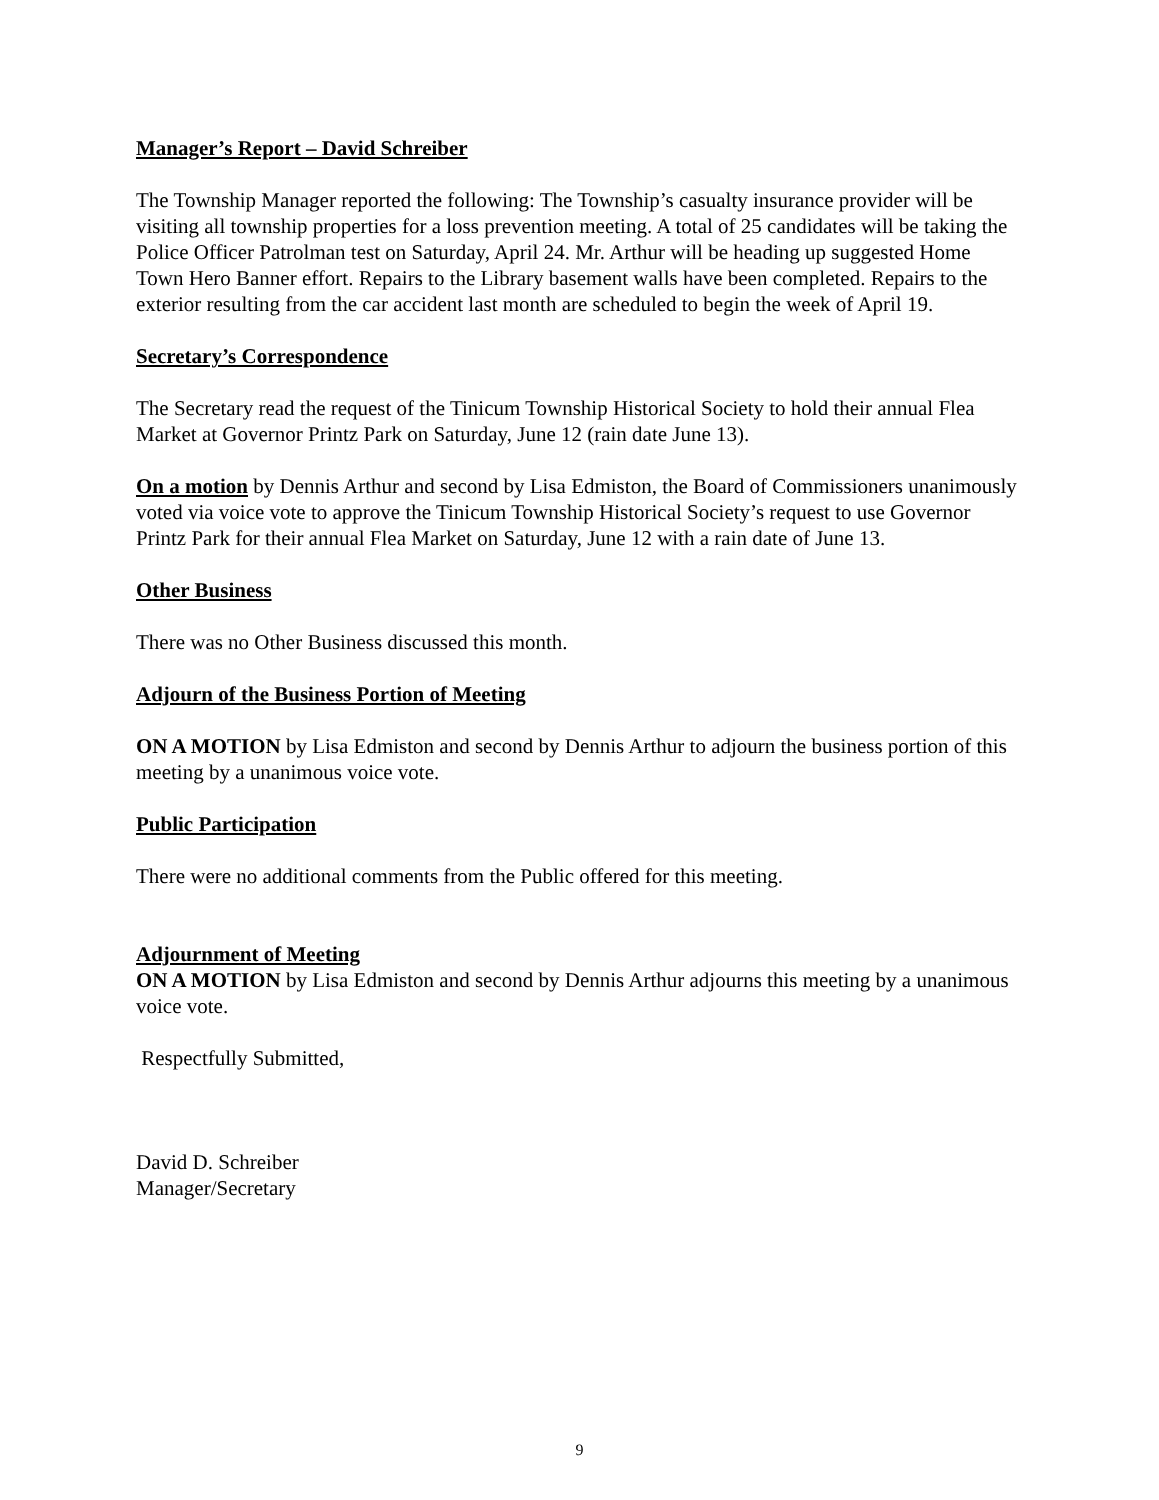Manager’s Report – David Schreiber
The Township Manager reported the following: The Township’s casualty insurance provider will be visiting all township properties for a loss prevention meeting. A total of 25 candidates will be taking the Police Officer Patrolman test on Saturday, April 24. Mr. Arthur will be heading up suggested Home Town Hero Banner effort. Repairs to the Library basement walls have been completed. Repairs to the exterior resulting from the car accident last month are scheduled to begin the week of April 19.
Secretary’s Correspondence
The Secretary read the request of the Tinicum Township Historical Society to hold their annual Flea Market at Governor Printz Park on Saturday, June 12 (rain date June 13).
On a motion by Dennis Arthur and second by Lisa Edmiston, the Board of Commissioners unanimously voted via voice vote to approve the Tinicum Township Historical Society’s request to use Governor Printz Park for their annual Flea Market on Saturday, June 12 with a rain date of June 13.
Other Business
There was no Other Business discussed this month.
Adjourn of the Business Portion of Meeting
ON A MOTION by Lisa Edmiston and second by Dennis Arthur to adjourn the business portion of this meeting by a unanimous voice vote.
Public Participation
There were no additional comments from the Public offered for this meeting.
Adjournment of Meeting
ON A MOTION by Lisa Edmiston and second by Dennis Arthur adjourns this meeting by a unanimous voice vote.
Respectfully Submitted,
David D. Schreiber
Manager/Secretary
9